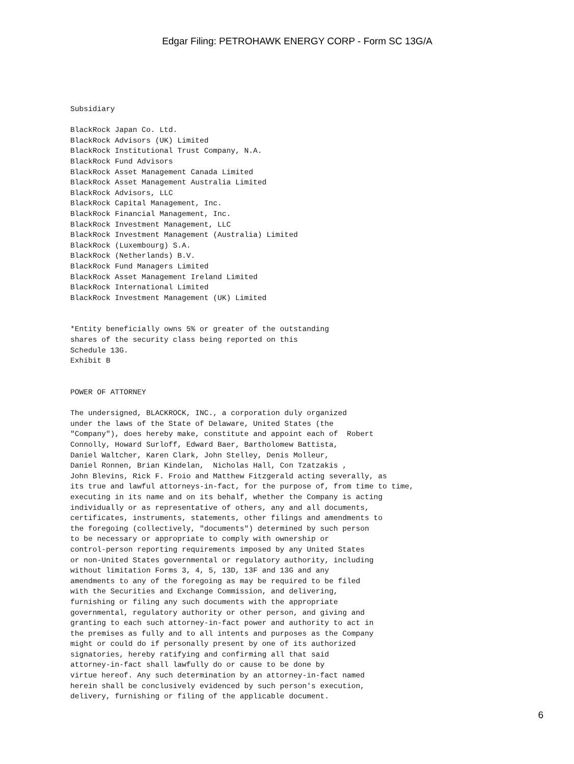Edgar Filing: PETROHAWK ENERGY CORP - Form SC 13G/A
Subsidiary

BlackRock Japan Co. Ltd.
BlackRock Advisors (UK) Limited
BlackRock Institutional Trust Company, N.A.
BlackRock Fund Advisors
BlackRock Asset Management Canada Limited
BlackRock Asset Management Australia Limited
BlackRock Advisors, LLC
BlackRock Capital Management, Inc.
BlackRock Financial Management, Inc.
BlackRock Investment Management, LLC
BlackRock Investment Management (Australia) Limited
BlackRock (Luxembourg) S.A.
BlackRock (Netherlands) B.V.
BlackRock Fund Managers Limited
BlackRock Asset Management Ireland Limited
BlackRock International Limited
BlackRock Investment Management (UK) Limited


*Entity beneficially owns 5% or greater of the outstanding
shares of the security class being reported on this
Schedule 13G.
Exhibit B


POWER OF ATTORNEY

The undersigned, BLACKROCK, INC., a corporation duly organized
under the laws of the State of Delaware, United States (the
"Company"), does hereby make, constitute and appoint each of  Robert
Connolly, Howard Surloff, Edward Baer, Bartholomew Battista,
Daniel Waltcher, Karen Clark, John Stelley, Denis Molleur,
Daniel Ronnen, Brian Kindelan,  Nicholas Hall, Con Tzatzakis ,
John Blevins, Rick F. Froio and Matthew Fitzgerald acting severally, as
its true and lawful attorneys-in-fact, for the purpose of, from time to time,
executing in its name and on its behalf, whether the Company is acting
individually or as representative of others, any and all documents,
certificates, instruments, statements, other filings and amendments to
the foregoing (collectively, "documents") determined by such person
to be necessary or appropriate to comply with ownership or
control-person reporting requirements imposed by any United States
or non-United States governmental or regulatory authority, including
without limitation Forms 3, 4, 5, 13D, 13F and 13G and any
amendments to any of the foregoing as may be required to be filed
with the Securities and Exchange Commission, and delivering,
furnishing or filing any such documents with the appropriate
governmental, regulatory authority or other person, and giving and
granting to each such attorney-in-fact power and authority to act in
the premises as fully and to all intents and purposes as the Company
might or could do if personally present by one of its authorized
signatories, hereby ratifying and confirming all that said
attorney-in-fact shall lawfully do or cause to be done by
virtue hereof. Any such determination by an attorney-in-fact named
herein shall be conclusively evidenced by such person's execution,
delivery, furnishing or filing of the applicable document.
6